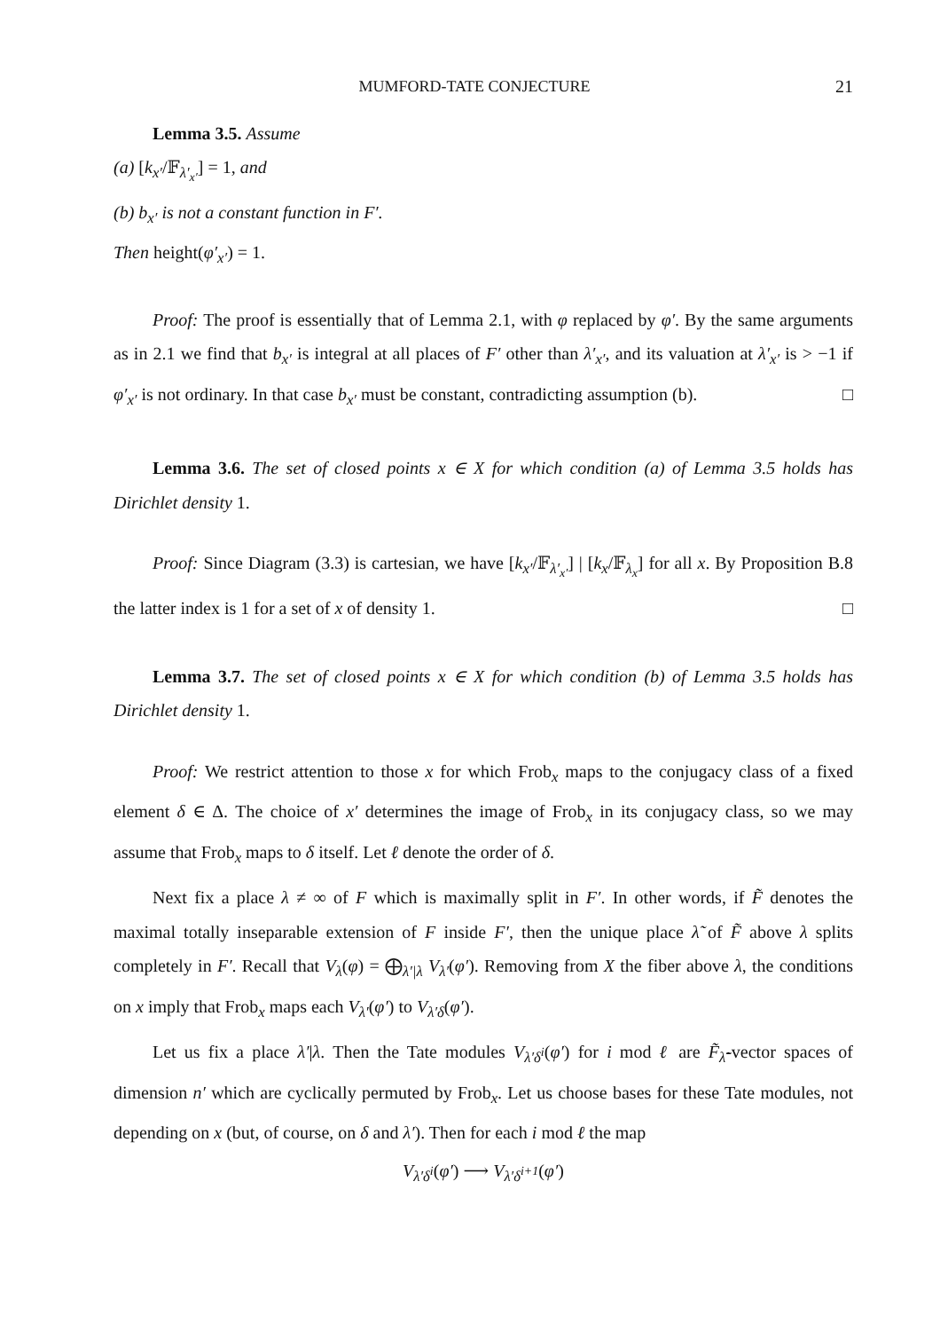MUMFORD-TATE CONJECTURE 21
Lemma 3.5. Assume
(a) [k<sub>x′</sub>/𝔽<sub>λ′<sub>x′</sub></sub>] = 1, and
(b) b<sub>x′</sub> is not a constant function in F′.
Then height(φ′<sub>x′</sub>) = 1.
Proof: The proof is essentially that of Lemma 2.1, with φ replaced by φ′. By the same arguments as in 2.1 we find that b<sub>x′</sub> is integral at all places of F′ other than λ′<sub>x′</sub>, and its valuation at λ′<sub>x′</sub> is > −1 if φ′<sub>x′</sub> is not ordinary. In that case b<sub>x′</sub> must be constant, contradicting assumption (b). □
Lemma 3.6. The set of closed points x ∈ X for which condition (a) of Lemma 3.5 holds has Dirichlet density 1.
Proof: Since Diagram (3.3) is cartesian, we have [k<sub>x′</sub>/𝔽<sub>λ′<sub>x′</sub></sub>] | [k<sub>x</sub>/𝔽<sub>λ<sub>x</sub></sub>] for all x. By Proposition B.8 the latter index is 1 for a set of x of density 1. □
Lemma 3.7. The set of closed points x ∈ X for which condition (b) of Lemma 3.5 holds has Dirichlet density 1.
Proof: We restrict attention to those x for which Frob<sub>x</sub> maps to the conjugacy class of a fixed element δ ∈ Δ. The choice of x′ determines the image of Frob<sub>x</sub> in its conjugacy class, so we may assume that Frob<sub>x</sub> maps to δ itself. Let ℓ denote the order of δ.
Next fix a place λ ≠ ∞ of F which is maximally split in F′. In other words, if F̃ denotes the maximal totally inseparable extension of F inside F′, then the unique place λ̃ of F̃ above λ splits completely in F′. Recall that V<sub>λ</sub>(φ) = ⨁<sub>λ′|λ</sub> V<sub>λ′</sub>(φ′). Removing from X the fiber above λ, the conditions on x imply that Frob<sub>x</sub> maps each V<sub>λ′</sub>(φ′) to V<sub>λ′δ</sub>(φ′).
Let us fix a place λ′|λ. Then the Tate modules V<sub>λ′δ<sup>i</sup></sub>(φ′) for i mod ℓ are F̃<sub>λ̃</sub>-vector spaces of dimension n′ which are cyclically permuted by Frob<sub>x</sub>. Let us choose bases for these Tate modules, not depending on x (but, of course, on δ and λ′). Then for each i mod ℓ the map
V<sub>λ′δ<sup>i</sup></sub>(φ′) ⟶ V<sub>λ′δ<sup>i+1</sup></sub>(φ′)